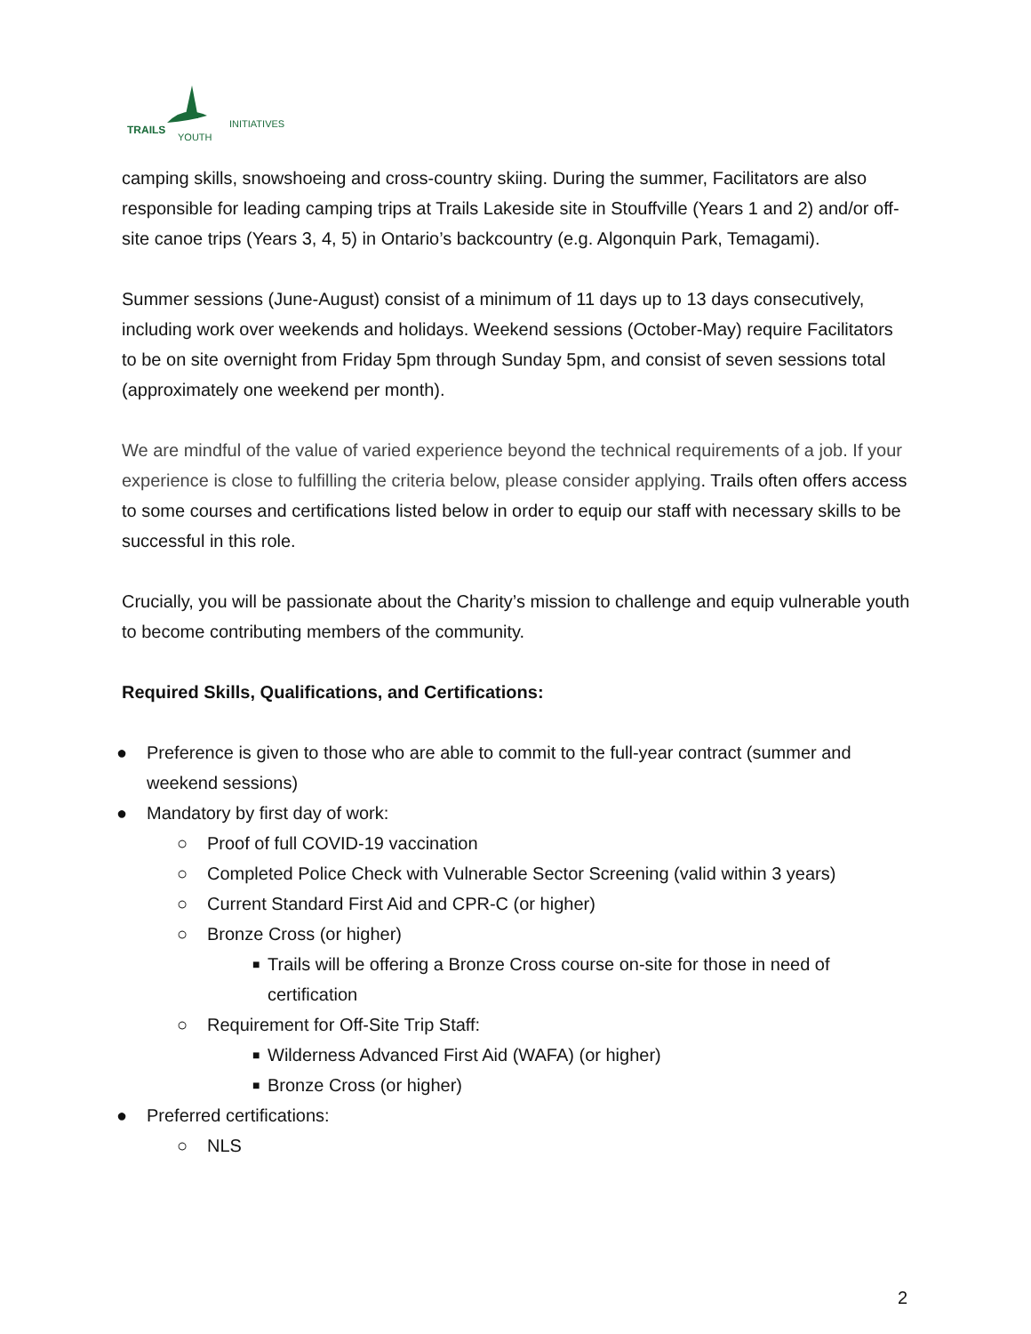TRAILS
YOUTH
INITIATIVES
camping skills, snowshoeing and cross-country skiing. During the summer, Facilitators are also responsible for leading camping trips at Trails Lakeside site in Stouffville (Years 1 and 2) and/or off-site canoe trips (Years 3, 4, 5) in Ontario’s backcountry (e.g. Algonquin Park, Temagami).
Summer sessions (June-August) consist of a minimum of 11 days up to 13 days consecutively, including work over weekends and holidays. Weekend sessions (October-May) require Facilitators to be on site overnight from Friday 5pm through Sunday 5pm, and consist of seven sessions total (approximately one weekend per month).
We are mindful of the value of varied experience beyond the technical requirements of a job. If your experience is close to fulfilling the criteria below, please consider applying. Trails often offers access to some courses and certifications listed below in order to equip our staff with necessary skills to be successful in this role.
Crucially, you will be passionate about the Charity’s mission to challenge and equip vulnerable youth to become contributing members of the community.
Required Skills, Qualifications, and Certifications:
● Preference is given to those who are able to commit to the full-year contract (summer and weekend sessions)
● Mandatory by first day of work:
○ Proof of full COVID-19 vaccination
○ Completed Police Check with Vulnerable Sector Screening (valid within 3 years)
○ Current Standard First Aid and CPR-C (or higher)
○ Bronze Cross (or higher)
■ Trails will be offering a Bronze Cross course on-site for those in need of certification
○ Requirement for Off-Site Trip Staff:
■ Wilderness Advanced First Aid (WAFA) (or higher)
■ Bronze Cross (or higher)
● Preferred certifications:
○ NLS
2